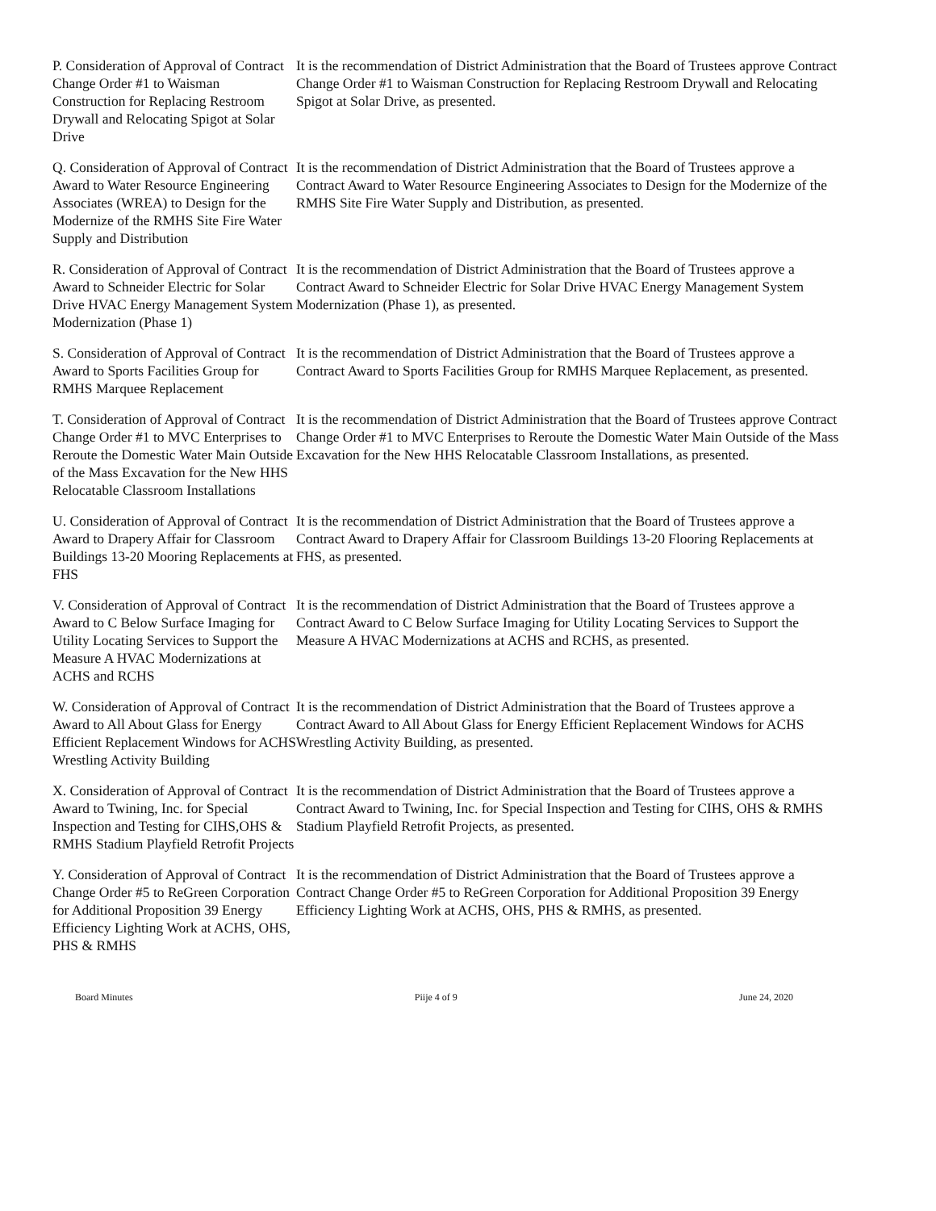P. Consideration of Approval of Contract Change Order #1 to Waisman Construction for Replacing Restroom Drywall and Relocating Spigot at Solar Drive
It is the recommendation of District Administration that the Board of Trustees approve Contract Change Order #1 to Waisman Construction for Replacing Restroom Drywall and Relocating Spigot at Solar Drive, as presented.
Q. Consideration of Approval of Contract Award to Water Resource Engineering Associates (WREA) to Design for the Modernize of the RMHS Site Fire Water Supply and Distribution
It is the recommendation of District Administration that the Board of Trustees approve a Contract Award to Water Resource Engineering Associates to Design for the Modernize of the RMHS Site Fire Water Supply and Distribution, as presented.
R. Consideration of Approval of Contract Award to Schneider Electric for Solar Drive HVAC Energy Management System Modernization (Phase 1)
It is the recommendation of District Administration that the Board of Trustees approve a Contract Award to Schneider Electric for Solar Drive HVAC Energy Management System Modernization (Phase 1), as presented.
S. Consideration of Approval of Contract Award to Sports Facilities Group for RMHS Marquee Replacement
It is the recommendation of District Administration that the Board of Trustees approve a Contract Award to Sports Facilities Group for RMHS Marquee Replacement, as presented.
T. Consideration of Approval of Contract Change Order #1 to MVC Enterprises to Reroute the Domestic Water Main Outside of the Mass Excavation for the New HHS Relocatable Classroom Installations
It is the recommendation of District Administration that the Board of Trustees approve Contract Change Order #1 to MVC Enterprises to Reroute the Domestic Water Main Outside of the Mass Excavation for the New HHS Relocatable Classroom Installations, as presented.
U. Consideration of Approval of Contract Award to Drapery Affair for Classroom Buildings 13-20 Mooring Replacements at FHS
It is the recommendation of District Administration that the Board of Trustees approve a Contract Award to Drapery Affair for Classroom Buildings 13-20 Flooring Replacements at FHS, as presented.
V. Consideration of Approval of Contract Award to C Below Surface Imaging for Utility Locating Services to Support the Measure A HVAC Modernizations at ACHS and RCHS
It is the recommendation of District Administration that the Board of Trustees approve a Contract Award to C Below Surface Imaging for Utility Locating Services to Support the Measure A HVAC Modernizations at ACHS and RCHS, as presented.
W. Consideration of Approval of Contract Award to All About Glass for Energy Efficient Replacement Windows for ACHS Wrestling Activity Building
It is the recommendation of District Administration that the Board of Trustees approve a Contract Award to All About Glass for Energy Efficient Replacement Windows for ACHS Wrestling Activity Building, as presented.
X. Consideration of Approval of Contract Award to Twining, Inc. for Special Inspection and Testing for CIHS,OHS & RMHS Stadium Playfield Retrofit Projects
It is the recommendation of District Administration that the Board of Trustees approve a Contract Award to Twining, Inc. for Special Inspection and Testing for CIHS, OHS & RMHS Stadium Playfield Retrofit Projects, as presented.
Y. Consideration of Approval of Contract Change Order #5 to ReGreen Corporation for Additional Proposition 39 Energy Efficiency Lighting Work at ACHS, OHS, PHS & RMHS
It is the recommendation of District Administration that the Board of Trustees approve a Contract Change Order #5 to ReGreen Corporation for Additional Proposition 39 Energy Efficiency Lighting Work at ACHS, OHS, PHS & RMHS, as presented.
Board Minutes Piije 4 of 9 June 24, 2020